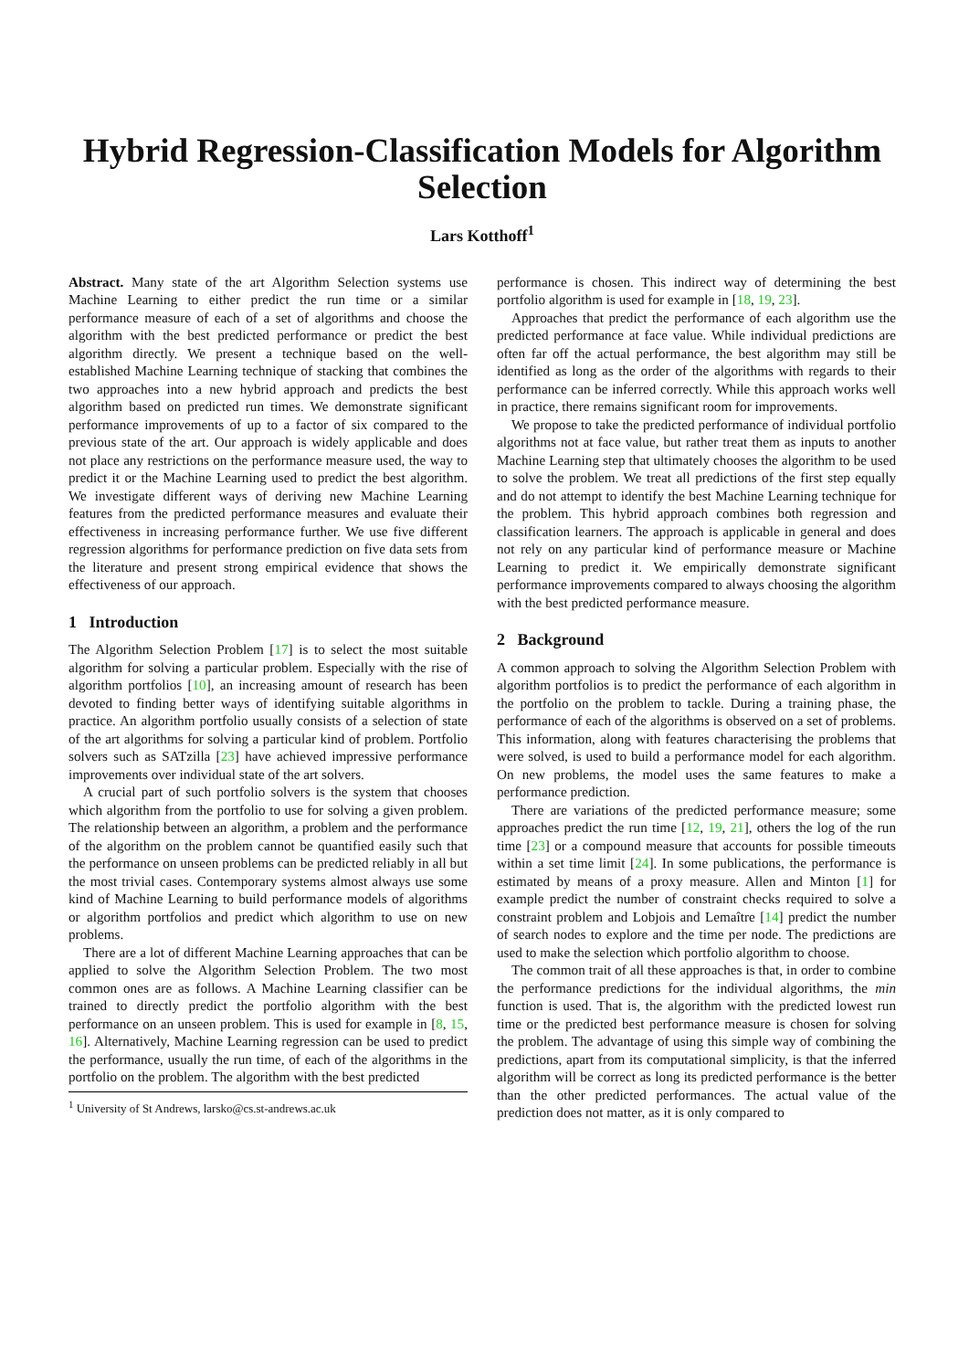Hybrid Regression-Classification Models for Algorithm Selection
Lars Kotthoff<sup>1</sup>
Abstract. Many state of the art Algorithm Selection systems use Machine Learning to either predict the run time or a similar performance measure of each of a set of algorithms and choose the algorithm with the best predicted performance or predict the best algorithm directly. We present a technique based on the well-established Machine Learning technique of stacking that combines the two approaches into a new hybrid approach and predicts the best algorithm based on predicted run times. We demonstrate significant performance improvements of up to a factor of six compared to the previous state of the art. Our approach is widely applicable and does not place any restrictions on the performance measure used, the way to predict it or the Machine Learning used to predict the best algorithm. We investigate different ways of deriving new Machine Learning features from the predicted performance measures and evaluate their effectiveness in increasing performance further. We use five different regression algorithms for performance prediction on five data sets from the literature and present strong empirical evidence that shows the effectiveness of our approach.
1 Introduction
The Algorithm Selection Problem [17] is to select the most suitable algorithm for solving a particular problem. Especially with the rise of algorithm portfolios [10], an increasing amount of research has been devoted to finding better ways of identifying suitable algorithms in practice. An algorithm portfolio usually consists of a selection of state of the art algorithms for solving a particular kind of problem. Portfolio solvers such as SATzilla [23] have achieved impressive performance improvements over individual state of the art solvers.
A crucial part of such portfolio solvers is the system that chooses which algorithm from the portfolio to use for solving a given problem. The relationship between an algorithm, a problem and the performance of the algorithm on the problem cannot be quantified easily such that the performance on unseen problems can be predicted reliably in all but the most trivial cases. Contemporary systems almost always use some kind of Machine Learning to build performance models of algorithms or algorithm portfolios and predict which algorithm to use on new problems.
There are a lot of different Machine Learning approaches that can be applied to solve the Algorithm Selection Problem. The two most common ones are as follows. A Machine Learning classifier can be trained to directly predict the portfolio algorithm with the best performance on an unseen problem. This is used for example in [8, 15, 16]. Alternatively, Machine Learning regression can be used to predict the performance, usually the run time, of each of the algorithms in the portfolio on the problem. The algorithm with the best predicted
<sup>1</sup> University of St Andrews, larsko@cs.st-andrews.ac.uk
performance is chosen. This indirect way of determining the best portfolio algorithm is used for example in [18, 19, 23].
Approaches that predict the performance of each algorithm use the predicted performance at face value. While individual predictions are often far off the actual performance, the best algorithm may still be identified as long as the order of the algorithms with regards to their performance can be inferred correctly. While this approach works well in practice, there remains significant room for improvements.
We propose to take the predicted performance of individual portfolio algorithms not at face value, but rather treat them as inputs to another Machine Learning step that ultimately chooses the algorithm to be used to solve the problem. We treat all predictions of the first step equally and do not attempt to identify the best Machine Learning technique for the problem. This hybrid approach combines both regression and classification learners. The approach is applicable in general and does not rely on any particular kind of performance measure or Machine Learning to predict it. We empirically demonstrate significant performance improvements compared to always choosing the algorithm with the best predicted performance measure.
2 Background
A common approach to solving the Algorithm Selection Problem with algorithm portfolios is to predict the performance of each algorithm in the portfolio on the problem to tackle. During a training phase, the performance of each of the algorithms is observed on a set of problems. This information, along with features characterising the problems that were solved, is used to build a performance model for each algorithm. On new problems, the model uses the same features to make a performance prediction.
There are variations of the predicted performance measure; some approaches predict the run time [12, 19, 21], others the log of the run time [23] or a compound measure that accounts for possible timeouts within a set time limit [24]. In some publications, the performance is estimated by means of a proxy measure. Allen and Minton [1] for example predict the number of constraint checks required to solve a constraint problem and Lobjois and Lemaître [14] predict the number of search nodes to explore and the time per node. The predictions are used to make the selection which portfolio algorithm to choose.
The common trait of all these approaches is that, in order to combine the performance predictions for the individual algorithms, the min function is used. That is, the algorithm with the predicted lowest run time or the predicted best performance measure is chosen for solving the problem. The advantage of using this simple way of combining the predictions, apart from its computational simplicity, is that the inferred algorithm will be correct as long its predicted performance is the better than the other predicted performances. The actual value of the prediction does not matter, as it is only compared to